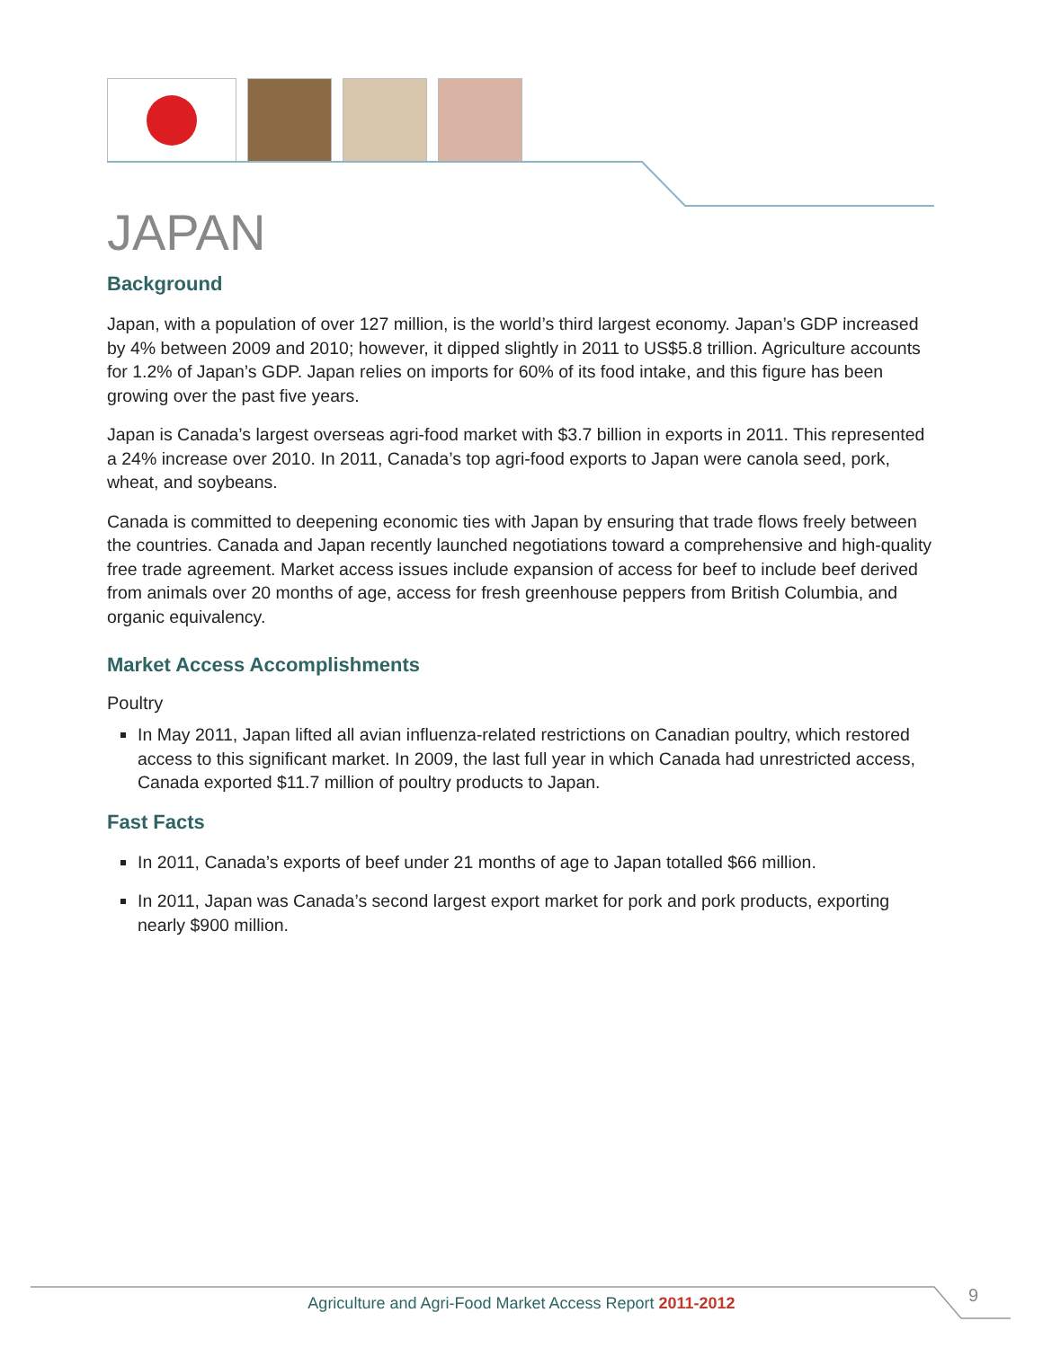JAPAN
Background
Japan, with a population of over 127 million, is the world’s third largest economy. Japan’s GDP increased by 4% between 2009 and 2010; however, it dipped slightly in 2011 to US$5.8 trillion. Agriculture accounts for 1.2% of Japan’s GDP. Japan relies on imports for 60% of its food intake, and this figure has been growing over the past five years.
Japan is Canada’s largest overseas agri-food market with $3.7 billion in exports in 2011. This represented a 24% increase over 2010. In 2011, Canada’s top agri-food exports to Japan were canola seed, pork, wheat, and soybeans.
Canada is committed to deepening economic ties with Japan by ensuring that trade flows freely between the countries. Canada and Japan recently launched negotiations toward a comprehensive and high-quality free trade agreement. Market access issues include expansion of access for beef to include beef derived from animals over 20 months of age, access for fresh greenhouse peppers from British Columbia, and organic equivalency.
Market Access Accomplishments
Poultry
In May 2011, Japan lifted all avian influenza-related restrictions on Canadian poultry, which restored access to this significant market. In 2009, the last full year in which Canada had unrestricted access, Canada exported $11.7 million of poultry products to Japan.
Fast Facts
In 2011, Canada’s exports of beef under 21 months of age to Japan totalled $66 million.
In 2011, Japan was Canada’s second largest export market for pork and pork products, exporting nearly $900 million.
Agriculture and Agri-Food Market Access Report 2011-2012 9